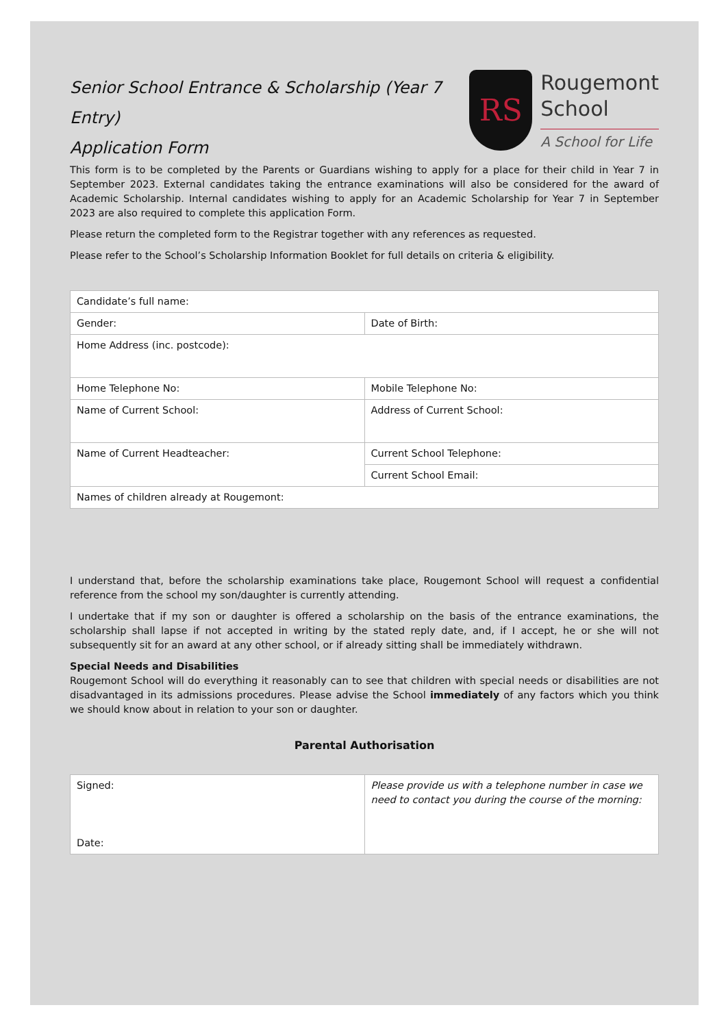Senior School Entrance & Scholarship (Year 7 Entry)
Application Form
RS
Rougemont
School
A School for Life
This form is to be completed by the Parents or Guardians wishing to apply for a place for their child in Year 7 in September 2023. External candidates taking the entrance examinations will also be considered for the award of Academic Scholarship. Internal candidates wishing to apply for an Academic Scholarship for Year 7 in September 2023 are also required to complete this application Form.
Please return the completed form to the Registrar together with any references as requested.
Please refer to the School’s Scholarship Information Booklet for full details on criteria & eligibility.
| Candidate’s full name: | |
| Gender: | Date of Birth: |
| Home Address (inc. postcode): | |
| Home Telephone No: | Mobile Telephone No: |
| Name of Current School: | Address of Current School: |
| Name of Current Headteacher: | Current School Telephone: |
| | Current School Email: |
| Names of children already at Rougemont: | |
I understand that, before the scholarship examinations take place, Rougemont School will request a confidential reference from the school my son/daughter is currently attending.
I undertake that if my son or daughter is offered a scholarship on the basis of the entrance examinations, the scholarship shall lapse if not accepted in writing by the stated reply date, and, if I accept, he or she will not subsequently sit for an award at any other school, or if already sitting shall be immediately withdrawn.
Special Needs and Disabilities
Rougemont School will do everything it reasonably can to see that children with special needs or disabilities are not disadvantaged in its admissions procedures. Please advise the School immediately of any factors which you think we should know about in relation to your son or daughter.
Parental Authorisation
| Signed: Date: | Please provide us with a telephone number in case we need to contact you during the course of the morning: |